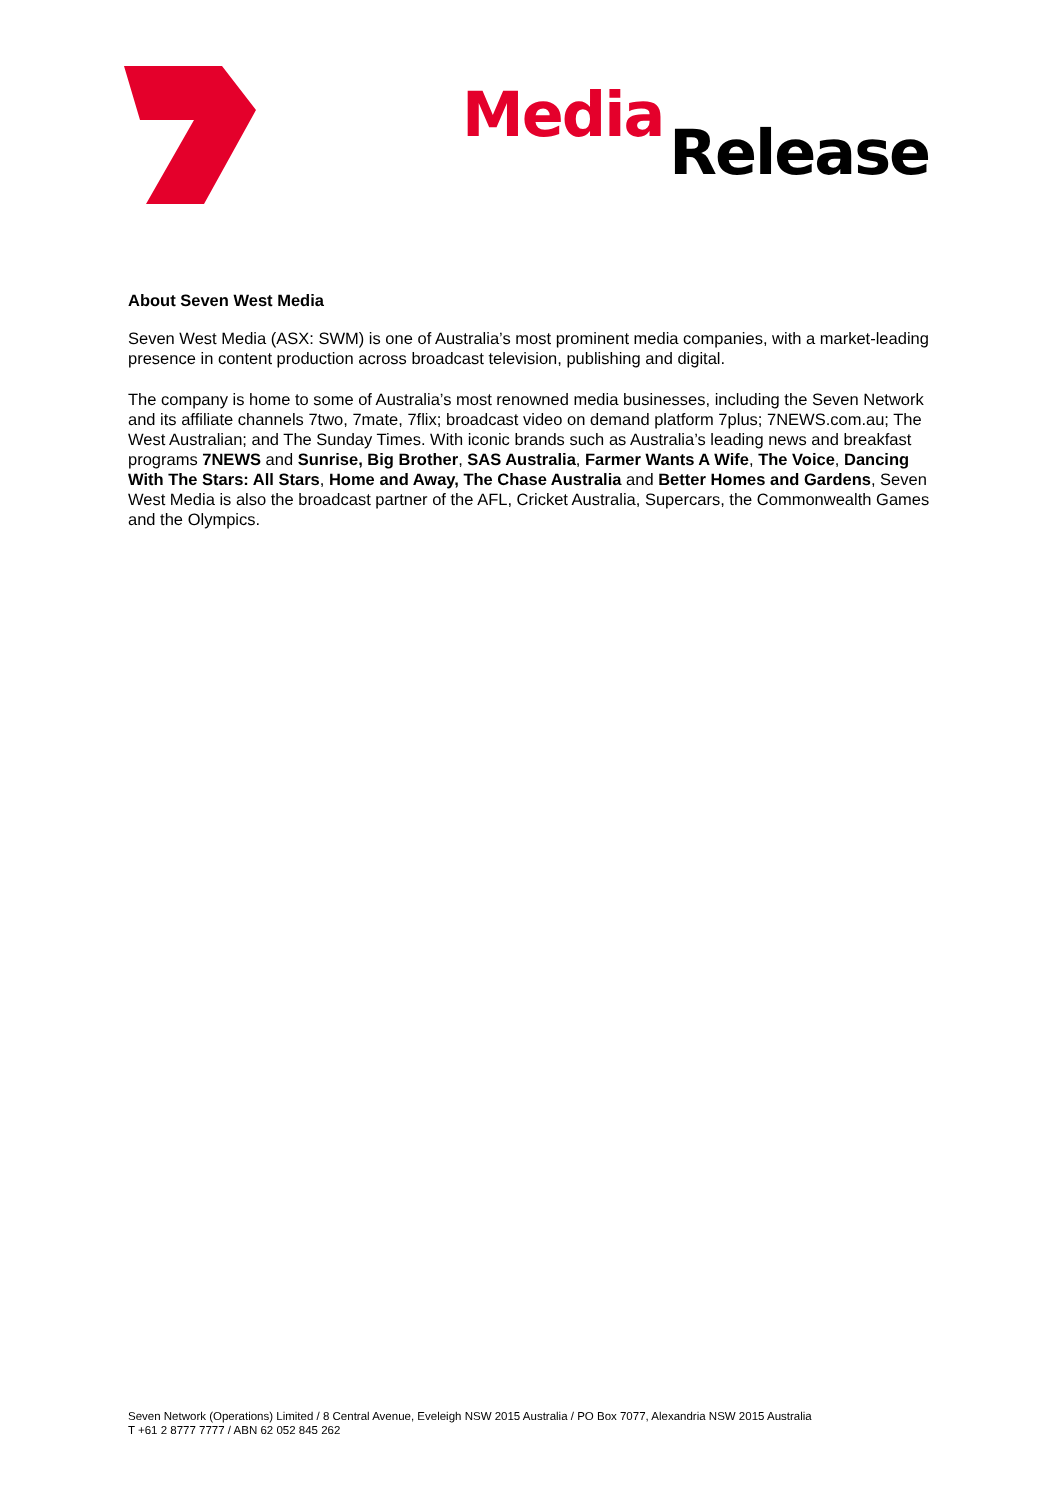Media Release
About Seven West Media
Seven West Media (ASX: SWM) is one of Australia’s most prominent media companies, with a market-leading presence in content production across broadcast television, publishing and digital.
The company is home to some of Australia’s most renowned media businesses, including the Seven Network and its affiliate channels 7two, 7mate, 7flix; broadcast video on demand platform 7plus; 7NEWS.com.au; The West Australian; and The Sunday Times. With iconic brands such as Australia’s leading news and breakfast programs 7NEWS and Sunrise, Big Brother, SAS Australia, Farmer Wants A Wife, The Voice, Dancing With The Stars: All Stars, Home and Away, The Chase Australia and Better Homes and Gardens, Seven West Media is also the broadcast partner of the AFL, Cricket Australia, Supercars, the Commonwealth Games and the Olympics.
Seven Network (Operations) Limited / 8 Central Avenue, Eveleigh NSW 2015 Australia / PO Box 7077, Alexandria NSW 2015 Australia
T +61 2 8777 7777 / ABN 62 052 845 262